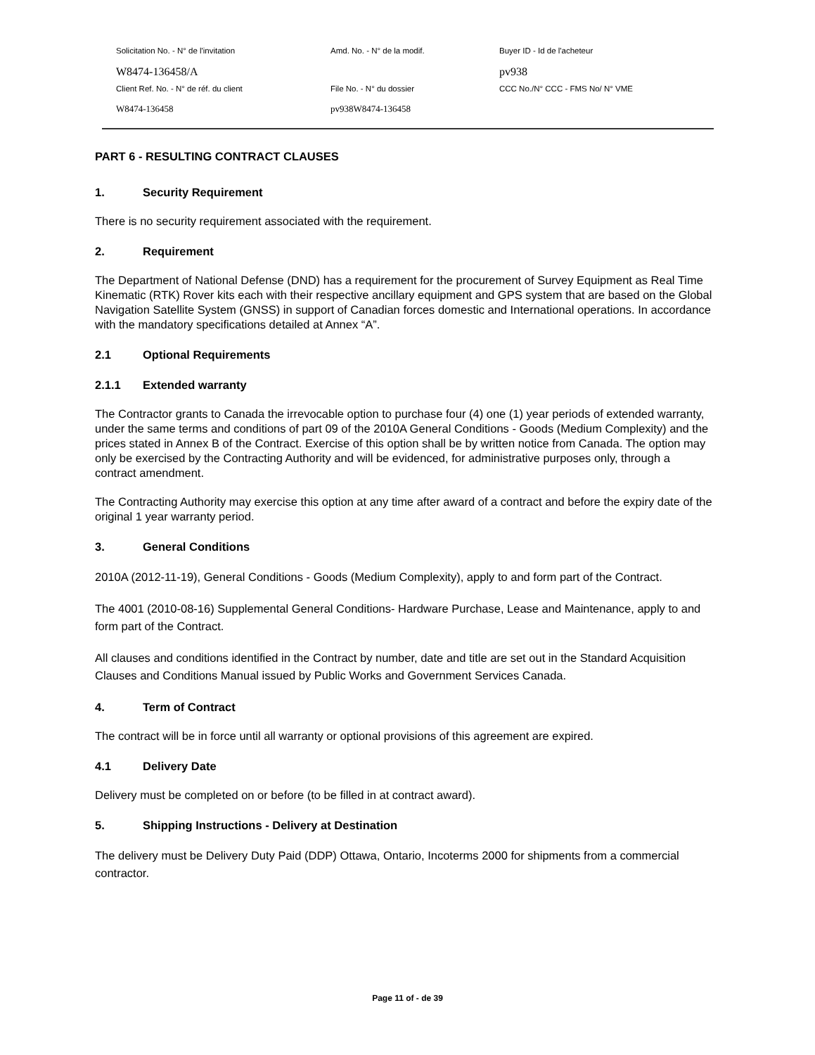Solicitation No. - N° de l'invitation
Amd. No. - N° de la modif.
Buyer ID - Id de l'acheteur
W8474-136458/A
pv938
Client Ref. No. - N° de réf. du client
File No. - N° du dossier
CCC No./N° CCC - FMS No/ N° VME
W8474-136458
pv938W8474-136458
PART 6 - RESULTING CONTRACT CLAUSES
1. Security Requirement
There is no security requirement associated with the requirement.
2. Requirement
The Department of National Defense (DND) has a requirement for the procurement of Survey Equipment as Real Time Kinematic (RTK) Rover kits each with their respective ancillary equipment and GPS system that are based on the Global Navigation Satellite System (GNSS) in support of Canadian forces domestic and International operations. In accordance with the mandatory specifications detailed at Annex “A”.
2.1 Optional Requirements
2.1.1 Extended warranty
The Contractor grants to Canada the irrevocable option to purchase four (4) one (1) year periods of extended warranty, under the same terms and conditions of part 09 of the 2010A General Conditions - Goods (Medium Complexity) and the prices stated in Annex B of the Contract. Exercise of this option shall be by written notice from Canada. The option may only be exercised by the Contracting Authority and will be evidenced, for administrative purposes only, through a contract amendment.
The Contracting Authority may exercise this option at any time after award of a contract and before the expiry date of the original 1 year warranty period.
3. General Conditions
2010A (2012-11-19), General Conditions - Goods (Medium Complexity), apply to and form part of the Contract.
The 4001 (2010-08-16) Supplemental General Conditions- Hardware Purchase, Lease and Maintenance, apply to and form part of the Contract.
All clauses and conditions identified in the Contract by number, date and title are set out in the Standard Acquisition Clauses and Conditions Manual issued by Public Works and Government Services Canada.
4. Term of Contract
The contract will be in force until all warranty or optional provisions of this agreement are expired.
4.1 Delivery Date
Delivery must be completed on or before (to be filled in at contract award).
5. Shipping Instructions - Delivery at Destination
The delivery must be Delivery Duty Paid (DDP) Ottawa, Ontario, Incoterms 2000 for shipments from a commercial contractor.
Page 11 of - de 39